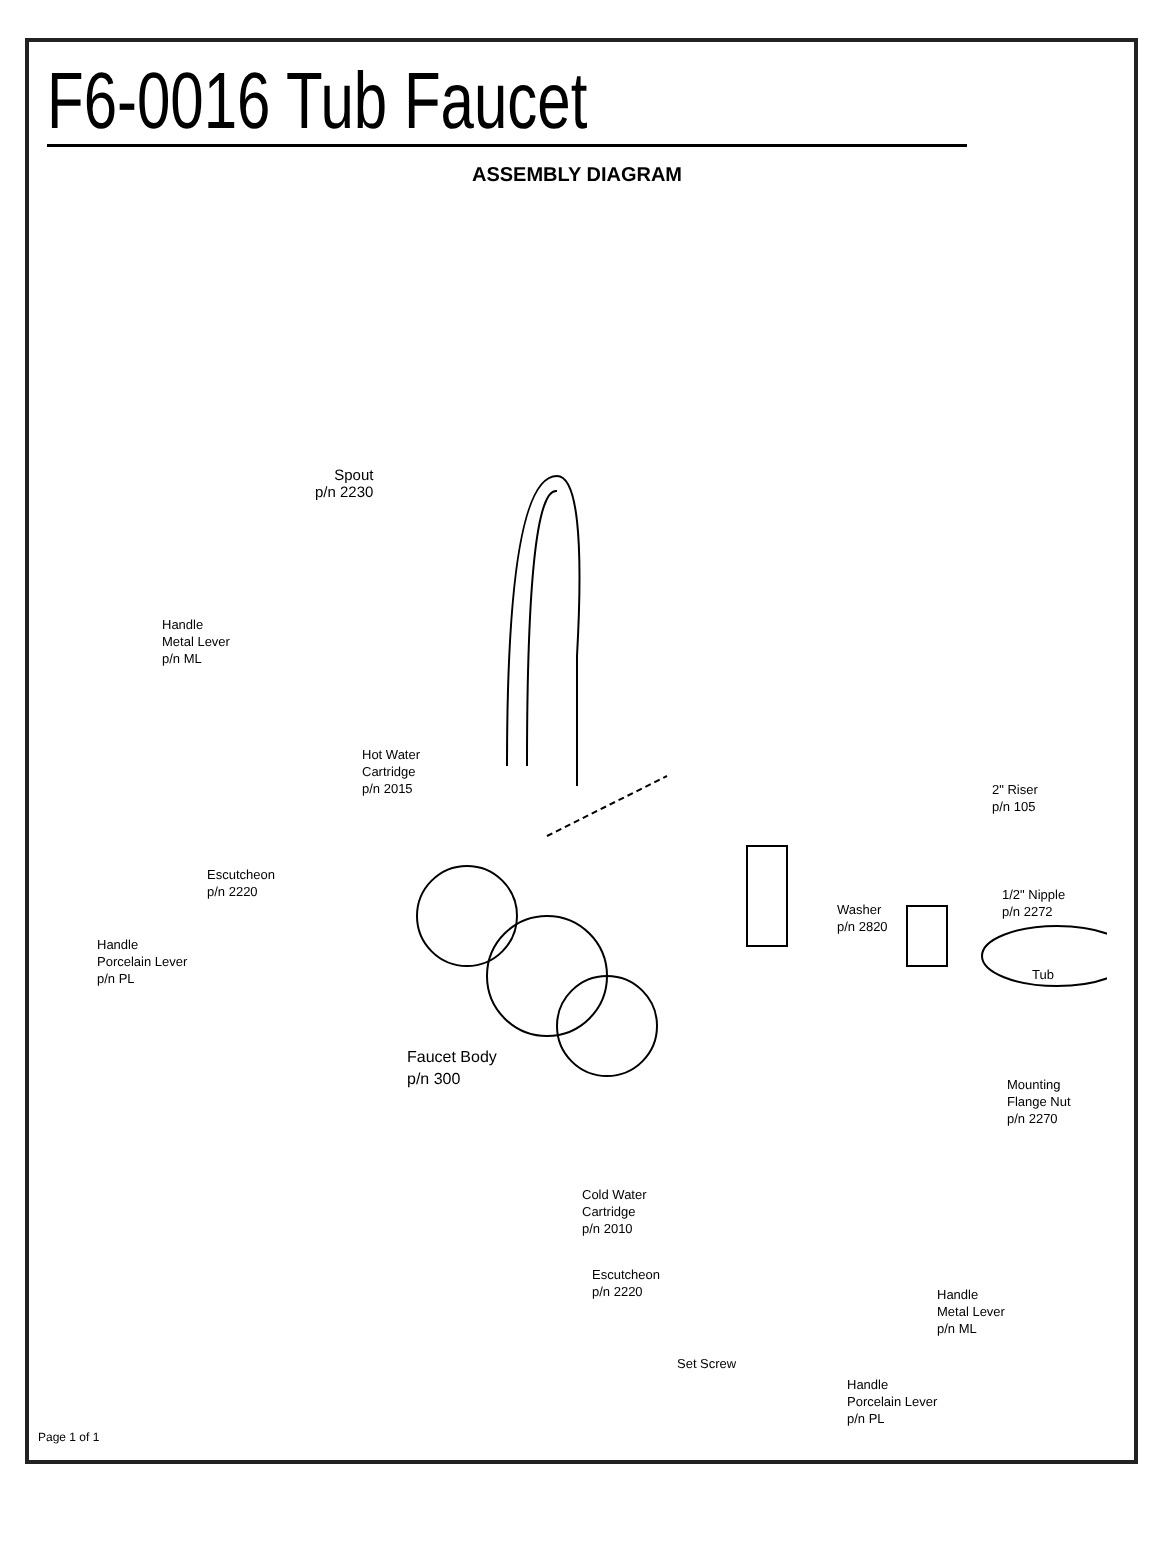F6-0016 Tub Faucet
ASSEMBLY DIAGRAM
Spout
p/n 2230
Handle
Metal Lever
p/n ML
Hot Water
Cartridge
p/n 2015
2" Riser
p/n 105
Escutcheon
p/n 2220
Handle
Porcelain Lever
p/n PL
Washer
p/n 2820
1/2" Nipple
p/n 2272
Tub
Faucet Body
p/n 300
Mounting
Flange Nut
p/n 2270
Cold Water
Cartridge
p/n 2010
Escutcheon
p/n 2220
Handle
Metal Lever
p/n ML
Set Screw
Handle
Porcelain Lever
p/n PL
Page 1 of 1